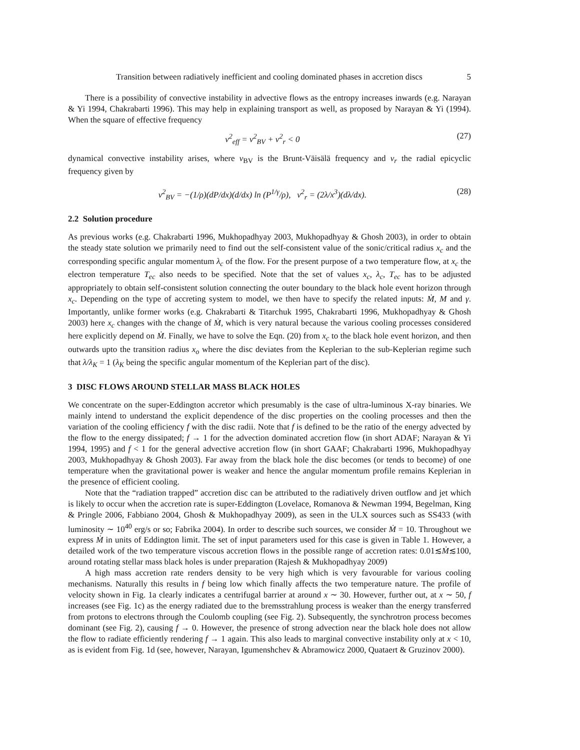Transition between radiatively inefficient and cooling dominated phases in accretion discs 5
There is a possibility of convective instability in advective flows as the entropy increases inwards (e.g. Narayan & Yi 1994, Chakrabarti 1996). This may help in explaining transport as well, as proposed by Narayan & Yi (1994). When the square of effective frequency
ν<sup>2</sup><sub>eff</sub> = ν<sup>2</sup><sub>BV</sub> + ν<sup>2</sup><sub>r</sub> < 0 (27)
dynamical convective instability arises, where ν<sub>BV</sub> is the Brunt-Väisälä frequency and ν<sub>r</sub> the radial epicyclic frequency given by
ν<sup>2</sup><sub>BV</sub> = −(1/ρ)(dP/dx)(d/dx) ln (P<sup>1/γ</sup>/ρ), ν<sup>2</sup><sub>r</sub> = (2λ/x<sup>3</sup>)(dλ/dx). (28)
2.2 Solution procedure
As previous works (e.g. Chakrabarti 1996, Mukhopadhyay 2003, Mukhopadhyay & Ghosh 2003), in order to obtain the steady state solution we primarily need to find out the self-consistent value of the sonic/critical radius x<sub>c</sub> and the corresponding specific angular momentum λ<sub>c</sub> of the flow. For the present purpose of a two temperature flow, at x<sub>c</sub> the electron temperature T<sub>ec</sub> also needs to be specified. Note that the set of values x<sub>c</sub>, λ<sub>c</sub>, T<sub>ec</sub> has to be adjusted appropriately to obtain self-consistent solution connecting the outer boundary to the black hole event horizon through x<sub>c</sub>. Depending on the type of accreting system to model, we then have to specify the related inputs: Ṁ, M and γ. Importantly, unlike former works (e.g. Chakrabarti & Titarchuk 1995, Chakrabarti 1996, Mukhopadhyay & Ghosh 2003) here x<sub>c</sub> changes with the change of Ṁ, which is very natural because the various cooling processes considered here explicitly depend on Ṁ. Finally, we have to solve the Eqn. (20) from x<sub>c</sub> to the black hole event horizon, and then outwards upto the transition radius x<sub>o</sub> where the disc deviates from the Keplerian to the sub-Keplerian regime such that λ/λ<sub>K</sub> = 1 (λ<sub>K</sub> being the specific angular momentum of the Keplerian part of the disc).
3 DISC FLOWS AROUND STELLAR MASS BLACK HOLES
We concentrate on the super-Eddington accretor which presumably is the case of ultra-luminous X-ray binaries. We mainly intend to understand the explicit dependence of the disc properties on the cooling processes and then the variation of the cooling efficiency f with the disc radii. Note that f is defined to be the ratio of the energy advected by the flow to the energy dissipated; f → 1 for the advection dominated accretion flow (in short ADAF; Narayan & Yi 1994, 1995) and f < 1 for the general advective accretion flow (in short GAAF; Chakrabarti 1996, Mukhopadhyay 2003, Mukhopadhyay & Ghosh 2003). Far away from the black hole the disc becomes (or tends to become) of one temperature when the gravitational power is weaker and hence the angular momentum profile remains Keplerian in the presence of efficient cooling.
Note that the “radiation trapped” accretion disc can be attributed to the radiatively driven outflow and jet which is likely to occur when the accretion rate is super-Eddington (Lovelace, Romanova & Newman 1994, Begelman, King & Pringle 2006, Fabbiano 2004, Ghosh & Mukhopadhyay 2009), as seen in the ULX sources such as SS433 (with luminosity ∼ 10<sup>40</sup> erg/s or so; Fabrika 2004). In order to describe such sources, we consider Ṁ = 10. Throughout we express Ṁ in units of Eddington limit. The set of input parameters used for this case is given in Table 1. However, a detailed work of the two temperature viscous accretion flows in the possible range of accretion rates: 0.01≲Ṁ≲100, around rotating stellar mass black holes is under preparation (Rajesh & Mukhopadhyay 2009)
A high mass accretion rate renders density to be very high which is very favourable for various cooling mechanisms. Naturally this results in f being low which finally affects the two temperature nature. The profile of velocity shown in Fig. 1a clearly indicates a centrifugal barrier at around x ∼ 30. However, further out, at x ∼ 50, f increases (see Fig. 1c) as the energy radiated due to the bremsstrahlung process is weaker than the energy transferred from protons to electrons through the Coulomb coupling (see Fig. 2). Subsequently, the synchrotron process becomes dominant (see Fig. 2), causing f → 0. However, the presence of strong advection near the black hole does not allow the flow to radiate efficiently rendering f → 1 again. This also leads to marginal convective instability only at x < 10, as is evident from Fig. 1d (see, however, Narayan, Igumenshchev & Abramowicz 2000, Quataert & Gruzinov 2000).